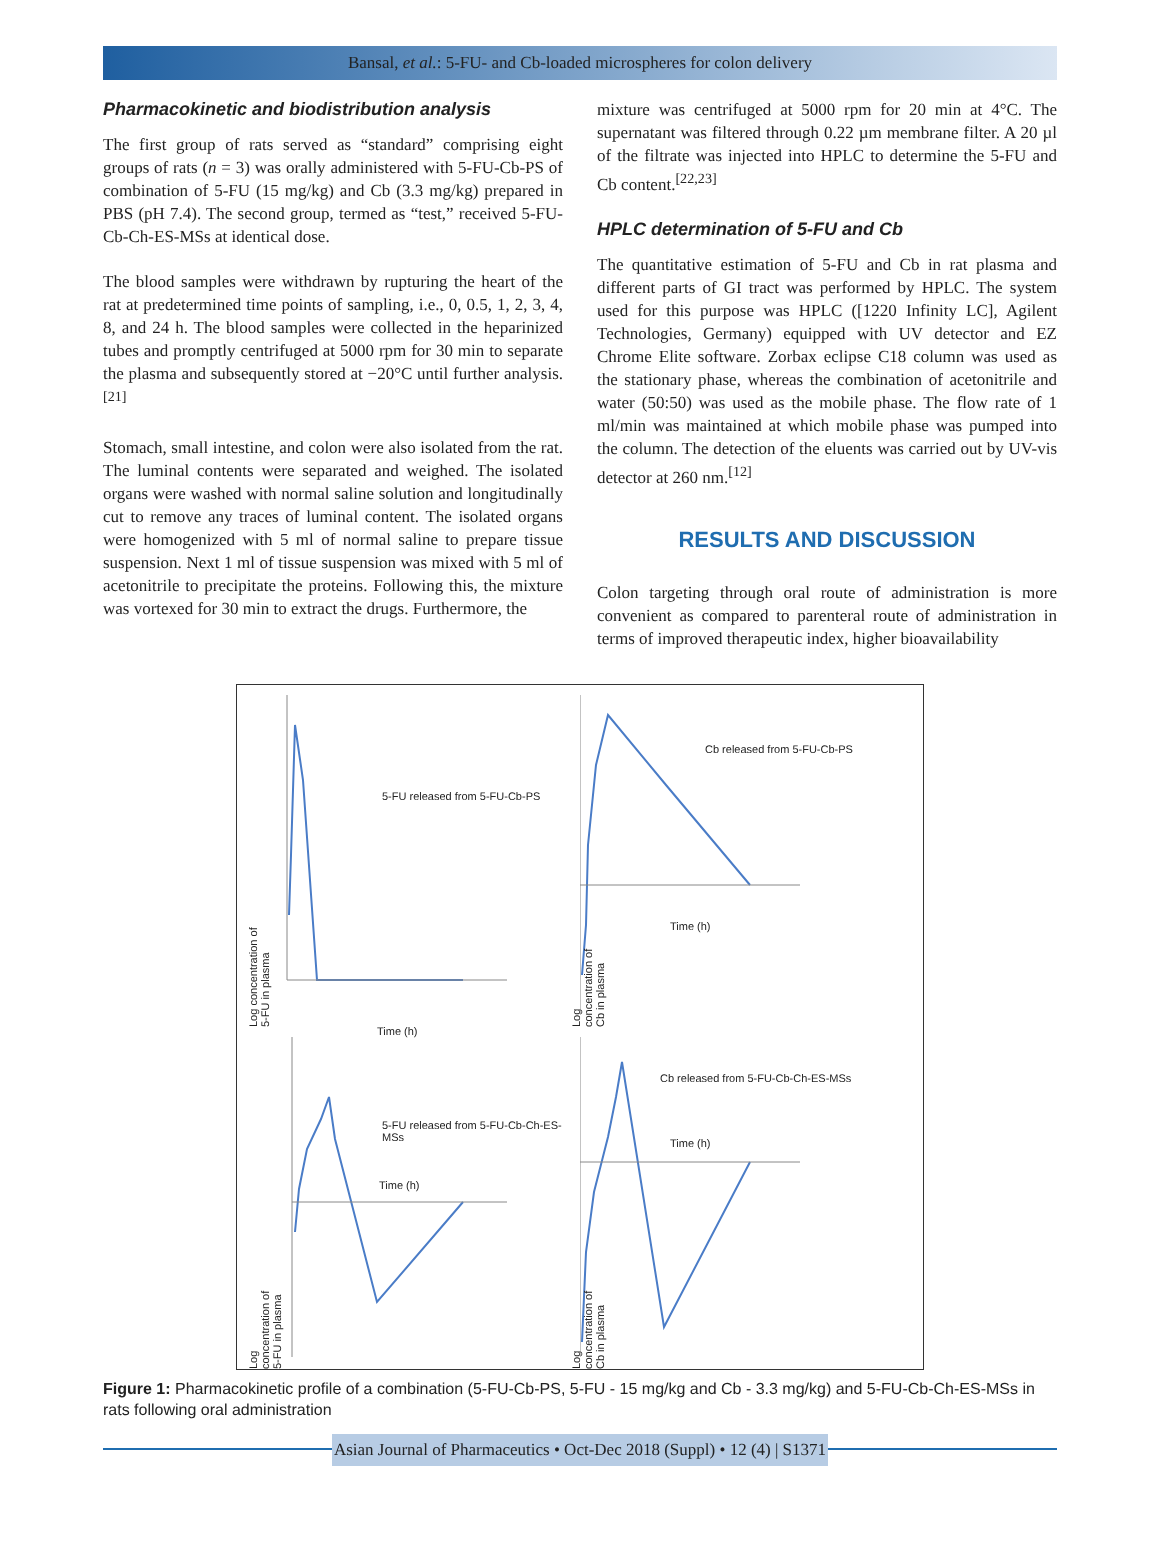Bansal, et al.: 5-FU- and Cb-loaded microspheres for colon delivery
Pharmacokinetic and biodistribution analysis
The first group of rats served as “standard” comprising eight groups of rats (n = 3) was orally administered with 5-FU-Cb-PS of combination of 5-FU (15 mg/kg) and Cb (3.3 mg/kg) prepared in PBS (pH 7.4). The second group, termed as “test,” received 5-FU-Cb-Ch-ES-MSs at identical dose.
The blood samples were withdrawn by rupturing the heart of the rat at predetermined time points of sampling, i.e., 0, 0.5, 1, 2, 3, 4, 8, and 24 h. The blood samples were collected in the heparinized tubes and promptly centrifuged at 5000 rpm for 30 min to separate the plasma and subsequently stored at −20°C until further analysis.<sup>[21]</sup>
Stomach, small intestine, and colon were also isolated from the rat. The luminal contents were separated and weighed. The isolated organs were washed with normal saline solution and longitudinally cut to remove any traces of luminal content. The isolated organs were homogenized with 5 ml of normal saline to prepare tissue suspension. Next 1 ml of tissue suspension was mixed with 5 ml of acetonitrile to precipitate the proteins. Following this, the mixture was vortexed for 30 min to extract the drugs. Furthermore, the
mixture was centrifuged at 5000 rpm for 20 min at 4°C. The supernatant was filtered through 0.22 µm membrane filter. A 20 µl of the filtrate was injected into HPLC to determine the 5-FU and Cb content.<sup>[22,23]</sup>
HPLC determination of 5-FU and Cb
The quantitative estimation of 5-FU and Cb in rat plasma and different parts of GI tract was performed by HPLC. The system used for this purpose was HPLC ([1220 Infinity LC], Agilent Technologies, Germany) equipped with UV detector and EZ Chrome Elite software. Zorbax eclipse C18 column was used as the stationary phase, whereas the combination of acetonitrile and water (50:50) was used as the mobile phase. The flow rate of 1 ml/min was maintained at which mobile phase was pumped into the column. The detection of the eluents was carried out by UV-vis detector at 260 nm.<sup>[12]</sup>
RESULTS AND DISCUSSION
Colon targeting through oral route of administration is more convenient as compared to parenteral route of administration in terms of improved therapeutic index, higher bioavailability
5-FU released from 5-FU-Cb-PS
Time (h)
Log concentration of 5-FU in plasma
Cb released from 5-FU-Cb-PS
Time (h)
Log concentration of Cb in plasma
5-FU released from 5-FU-Cb-Ch-ES-MSs
Time (h)
Log concentration of 5-FU in plasma
Cb released from 5-FU-Cb-Ch-ES-MSs
Time (h)
Log concentration of Cb in plasma
Figure 1: Pharmacokinetic profile of a combination (5-FU-Cb-PS, 5-FU - 15 mg/kg and Cb - 3.3 mg/kg) and 5-FU-Cb-Ch-ES-MSs in rats following oral administration
Asian Journal of Pharmaceutics • Oct-Dec 2018 (Suppl) • 12 (4) | S1371